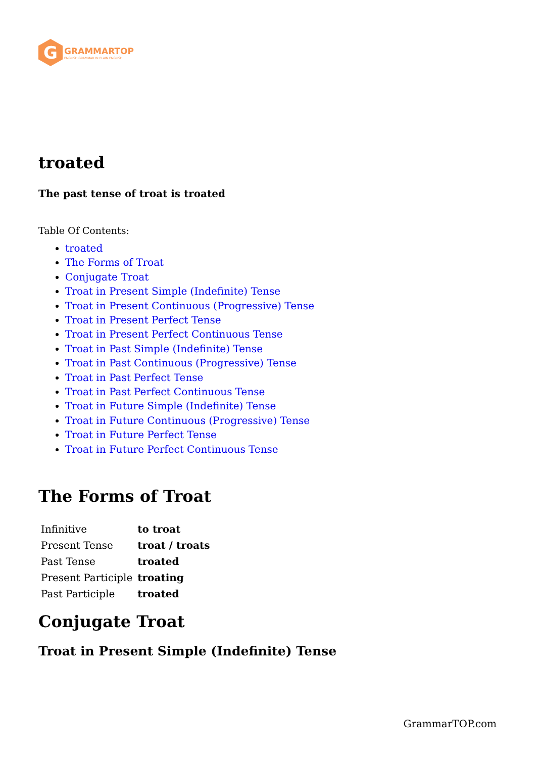G
GRAMMARTOP
ENGLISH GRAMMAR IN PLAIN ENGLISH
troated
The past tense of troat is troated
Table Of Contents:
troated
The Forms of Troat
Conjugate Troat
Troat in Present Simple (Indefinite) Tense
Troat in Present Continuous (Progressive) Tense
Troat in Present Perfect Tense
Troat in Present Perfect Continuous Tense
Troat in Past Simple (Indefinite) Tense
Troat in Past Continuous (Progressive) Tense
Troat in Past Perfect Tense
Troat in Past Perfect Continuous Tense
Troat in Future Simple (Indefinite) Tense
Troat in Future Continuous (Progressive) Tense
Troat in Future Perfect Tense
Troat in Future Perfect Continuous Tense
The Forms of Troat
| Infinitive | to troat |
| Present Tense | troat / troats |
| Past Tense | troated |
| Present Participle | troating |
| Past Participle | troated |
Conjugate Troat
Troat in Present Simple (Indefinite) Tense
GrammarTOP.com